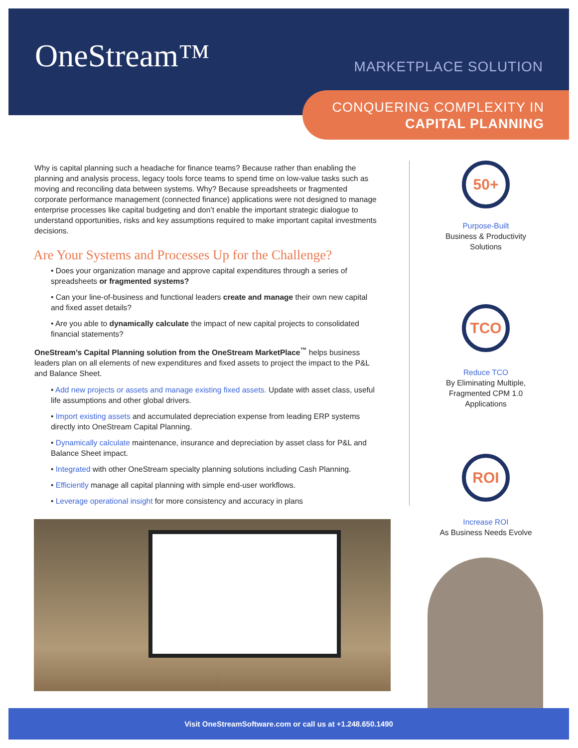OneStream™ MARKETPLACE SOLUTION
CONQUERING COMPLEXITY IN
CAPITAL PLANNING
Why is capital planning such a headache for finance teams? Because rather than enabling the planning and analysis process, legacy tools force teams to spend time on low-value tasks such as moving and reconciling data between systems. Why? Because spreadsheets or fragmented corporate performance management (connected finance) applications were not designed to manage enterprise processes like capital budgeting and don’t enable the important strategic dialogue to understand opportunities, risks and key assumptions required to make important capital investments decisions.
Are Your Systems and Processes Up for the Challenge?
• Does your organization manage and approve capital expenditures through a series of spreadsheets or fragmented systems?
• Can your line-of-business and functional leaders create and manage their own new capital and fixed asset details?
• Are you able to dynamically calculate the impact of new capital projects to consolidated financial statements?
OneStream’s Capital Planning solution from the OneStream MarketPlace<sup>™</sup> helps business leaders plan on all elements of new expenditures and fixed assets to project the impact to the P&L and Balance Sheet.
• Add new projects or assets and manage existing fixed assets. Update with asset class, useful life assumptions and other global drivers.
• Import existing assets and accumulated depreciation expense from leading ERP systems directly into OneStream Capital Planning.
• Dynamically calculate maintenance, insurance and depreciation by asset class for P&L and Balance Sheet impact.
• Integrated with other OneStream specialty planning solutions including Cash Planning.
• Efficiently manage all capital planning with simple end-user workflows.
• Leverage operational insight for more consistency and accuracy in plans
50+
Purpose-Built
Business & Productivity
Solutions
TCO
Reduce TCO
By Eliminating Multiple,
Fragmented CPM 1.0
Applications
ROI
Increase ROI
As Business Needs Evolve
Visit OneStreamSoftware.com or call us at +1.248.650.1490